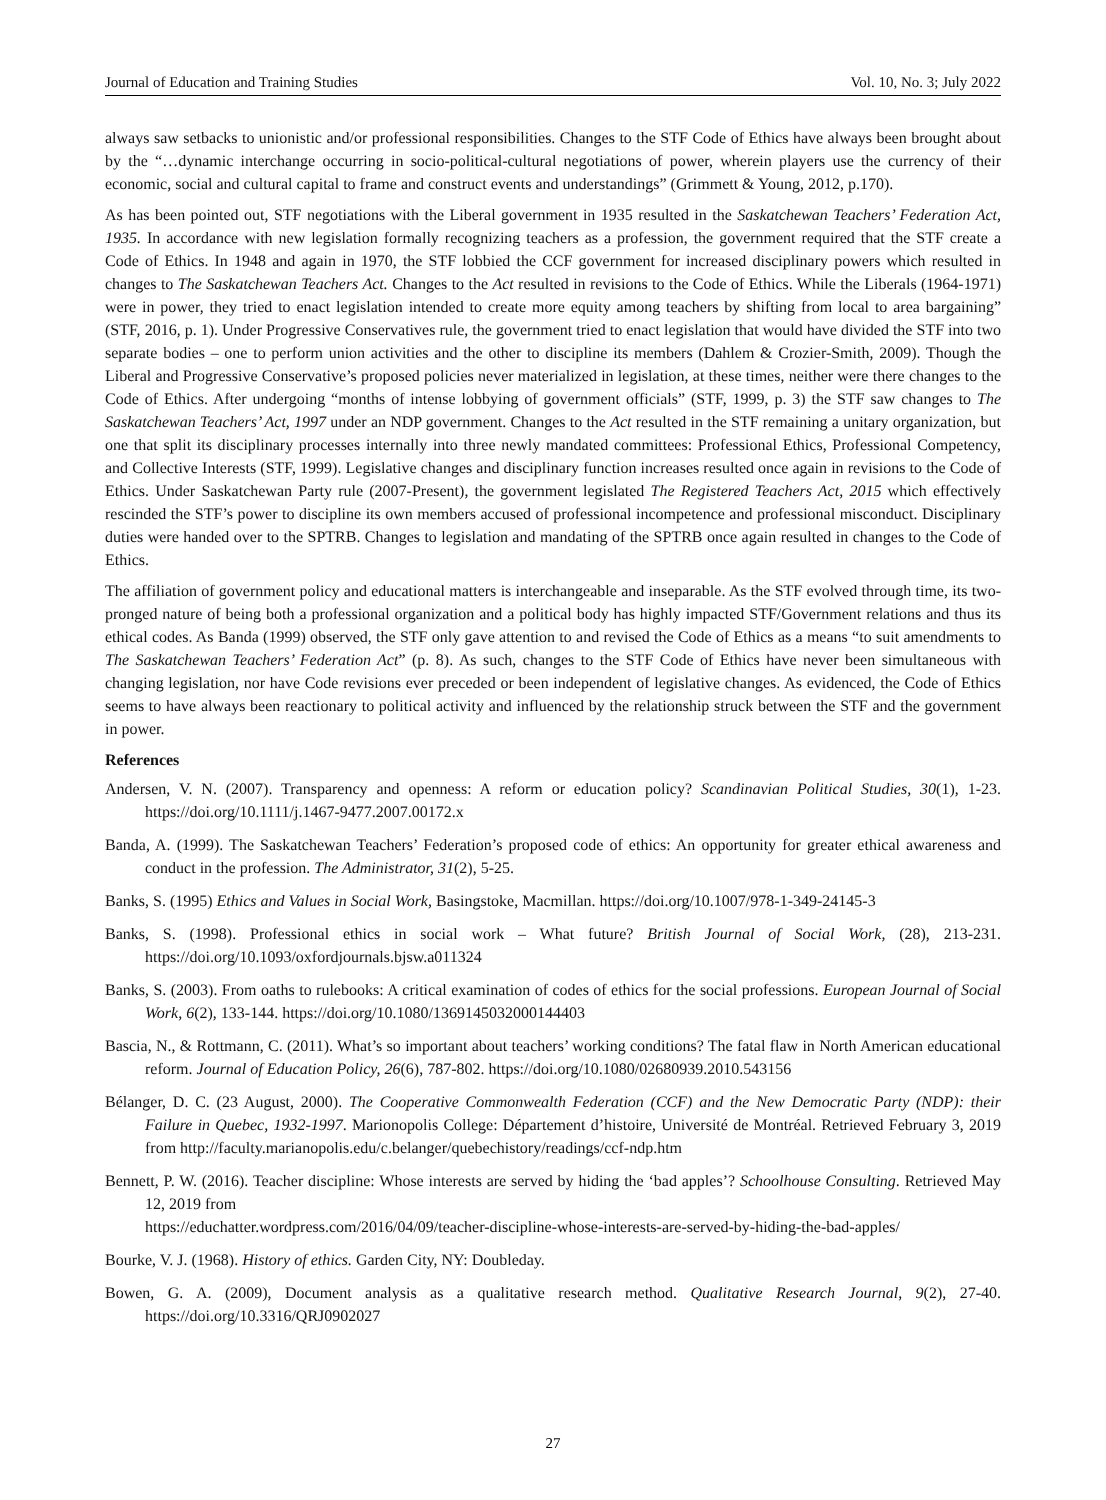Journal of Education and Training Studies Vol. 10, No. 3; July 2022
always saw setbacks to unionistic and/or professional responsibilities. Changes to the STF Code of Ethics have always been brought about by the “…dynamic interchange occurring in socio-political-cultural negotiations of power, wherein players use the currency of their economic, social and cultural capital to frame and construct events and understandings” (Grimmett & Young, 2012, p.170).
As has been pointed out, STF negotiations with the Liberal government in 1935 resulted in the Saskatchewan Teachers’ Federation Act, 1935. In accordance with new legislation formally recognizing teachers as a profession, the government required that the STF create a Code of Ethics. In 1948 and again in 1970, the STF lobbied the CCF government for increased disciplinary powers which resulted in changes to The Saskatchewan Teachers Act. Changes to the Act resulted in revisions to the Code of Ethics. While the Liberals (1964-1971) were in power, they tried to enact legislation intended to create more equity among teachers by shifting from local to area bargaining” (STF, 2016, p. 1). Under Progressive Conservatives rule, the government tried to enact legislation that would have divided the STF into two separate bodies – one to perform union activities and the other to discipline its members (Dahlem & Crozier-Smith, 2009). Though the Liberal and Progressive Conservative’s proposed policies never materialized in legislation, at these times, neither were there changes to the Code of Ethics. After undergoing “months of intense lobbying of government officials” (STF, 1999, p. 3) the STF saw changes to The Saskatchewan Teachers’ Act, 1997 under an NDP government. Changes to the Act resulted in the STF remaining a unitary organization, but one that split its disciplinary processes internally into three newly mandated committees: Professional Ethics, Professional Competency, and Collective Interests (STF, 1999). Legislative changes and disciplinary function increases resulted once again in revisions to the Code of Ethics. Under Saskatchewan Party rule (2007-Present), the government legislated The Registered Teachers Act, 2015 which effectively rescinded the STF’s power to discipline its own members accused of professional incompetence and professional misconduct. Disciplinary duties were handed over to the SPTRB. Changes to legislation and mandating of the SPTRB once again resulted in changes to the Code of Ethics.
The affiliation of government policy and educational matters is interchangeable and inseparable. As the STF evolved through time, its two-pronged nature of being both a professional organization and a political body has highly impacted STF/Government relations and thus its ethical codes. As Banda (1999) observed, the STF only gave attention to and revised the Code of Ethics as a means “to suit amendments to The Saskatchewan Teachers’ Federation Act” (p. 8). As such, changes to the STF Code of Ethics have never been simultaneous with changing legislation, nor have Code revisions ever preceded or been independent of legislative changes. As evidenced, the Code of Ethics seems to have always been reactionary to political activity and influenced by the relationship struck between the STF and the government in power.
References
Andersen, V. N. (2007). Transparency and openness: A reform or education policy? Scandinavian Political Studies, 30(1), 1-23. https://doi.org/10.1111/j.1467-9477.2007.00172.x
Banda, A. (1999). The Saskatchewan Teachers’ Federation’s proposed code of ethics: An opportunity for greater ethical awareness and conduct in the profession. The Administrator, 31(2), 5-25.
Banks, S. (1995) Ethics and Values in Social Work, Basingstoke, Macmillan. https://doi.org/10.1007/978-1-349-24145-3
Banks, S. (1998). Professional ethics in social work – What future? British Journal of Social Work, (28), 213-231. https://doi.org/10.1093/oxfordjournals.bjsw.a011324
Banks, S. (2003). From oaths to rulebooks: A critical examination of codes of ethics for the social professions. European Journal of Social Work, 6(2), 133-144. https://doi.org/10.1080/1369145032000144403
Bascia, N., & Rottmann, C. (2011). What’s so important about teachers’ working conditions? The fatal flaw in North American educational reform. Journal of Education Policy, 26(6), 787-802. https://doi.org/10.1080/02680939.2010.543156
Bélanger, D. C. (23 August, 2000). The Cooperative Commonwealth Federation (CCF) and the New Democratic Party (NDP): their Failure in Quebec, 1932-1997. Marionopolis College: Département d’histoire, Université de Montréal. Retrieved February 3, 2019 from http://faculty.marianopolis.edu/c.belanger/quebechistory/readings/ccf-ndp.htm
Bennett, P. W. (2016). Teacher discipline: Whose interests are served by hiding the ‘bad apples’? Schoolhouse Consulting. Retrieved May 12, 2019 from
https://educhatter.wordpress.com/2016/04/09/teacher-discipline-whose-interests-are-served-by-hiding-the-bad-apples/
Bourke, V. J. (1968). History of ethics. Garden City, NY: Doubleday.
Bowen, G. A. (2009), Document analysis as a qualitative research method. Qualitative Research Journal, 9(2), 27-40. https://doi.org/10.3316/QRJ0902027
27